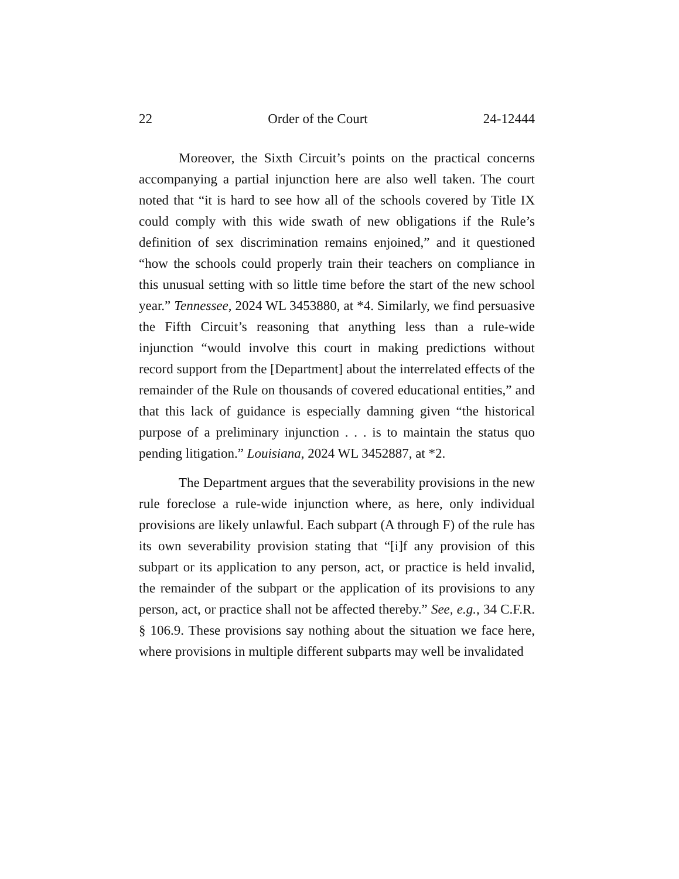22 Order of the Court 24-12444
Moreover, the Sixth Circuit’s points on the practical concerns accompanying a partial injunction here are also well taken. The court noted that “it is hard to see how all of the schools covered by Title IX could comply with this wide swath of new obligations if the Rule’s definition of sex discrimination remains enjoined,” and it questioned “how the schools could properly train their teachers on compliance in this unusual setting with so little time before the start of the new school year.” Tennessee, 2024 WL 3453880, at *4. Similarly, we find persuasive the Fifth Circuit’s reasoning that anything less than a rule-wide injunction “would involve this court in making predictions without record support from the [Department] about the interrelated effects of the remainder of the Rule on thousands of covered educational entities,” and that this lack of guidance is especially damning given “the historical purpose of a preliminary injunction . . . is to maintain the status quo pending litigation.” Louisiana, 2024 WL 3452887, at *2.
The Department argues that the severability provisions in the new rule foreclose a rule-wide injunction where, as here, only individual provisions are likely unlawful. Each subpart (A through F) of the rule has its own severability provision stating that “[i]f any provision of this subpart or its application to any person, act, or practice is held invalid, the remainder of the subpart or the application of its provisions to any person, act, or practice shall not be affected thereby.” See, e.g., 34 C.F.R. § 106.9. These provisions say nothing about the situation we face here, where provisions in multiple different subparts may well be invalidated